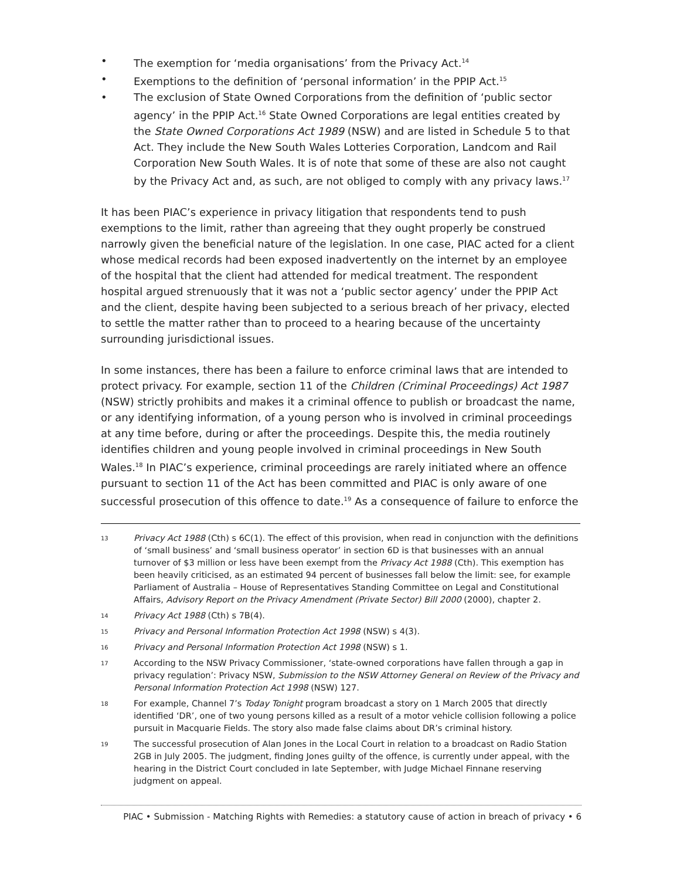• The exemption for ‘media organisations’ from the Privacy Act.<sup>14</sup>
• Exemptions to the definition of ‘personal information’ in the PPIP Act.<sup>15</sup>
• The exclusion of State Owned Corporations from the definition of ‘public sector agency’ in the PPIP Act.<sup>16</sup> State Owned Corporations are legal entities created by the State Owned Corporations Act 1989 (NSW) and are listed in Schedule 5 to that Act. They include the New South Wales Lotteries Corporation, Landcom and Rail Corporation New South Wales. It is of note that some of these are also not caught by the Privacy Act and, as such, are not obliged to comply with any privacy laws.<sup>17</sup>
It has been PIAC’s experience in privacy litigation that respondents tend to push exemptions to the limit, rather than agreeing that they ought properly be construed narrowly given the beneficial nature of the legislation. In one case, PIAC acted for a client whose medical records had been exposed inadvertently on the internet by an employee of the hospital that the client had attended for medical treatment. The respondent hospital argued strenuously that it was not a ‘public sector agency’ under the PPIP Act and the client, despite having been subjected to a serious breach of her privacy, elected to settle the matter rather than to proceed to a hearing because of the uncertainty surrounding jurisdictional issues.
In some instances, there has been a failure to enforce criminal laws that are intended to protect privacy. For example, section 11 of the Children (Criminal Proceedings) Act 1987 (NSW) strictly prohibits and makes it a criminal offence to publish or broadcast the name, or any identifying information, of a young person who is involved in criminal proceedings at any time before, during or after the proceedings. Despite this, the media routinely identifies children and young people involved in criminal proceedings in New South Wales.<sup>18</sup> In PIAC’s experience, criminal proceedings are rarely initiated where an offence pursuant to section 11 of the Act has been committed and PIAC is only aware of one successful prosecution of this offence to date.<sup>19</sup> As a consequence of failure to enforce the
13 Privacy Act 1988 (Cth) s 6C(1). The effect of this provision, when read in conjunction with the definitions of ‘small business’ and ‘small business operator’ in section 6D is that businesses with an annual turnover of $3 million or less have been exempt from the Privacy Act 1988 (Cth). This exemption has been heavily criticised, as an estimated 94 percent of businesses fall below the limit: see, for example Parliament of Australia – House of Representatives Standing Committee on Legal and Constitutional Affairs, Advisory Report on the Privacy Amendment (Private Sector) Bill 2000 (2000), chapter 2.
14 Privacy Act 1988 (Cth) s 7B(4).
15 Privacy and Personal Information Protection Act 1998 (NSW) s 4(3).
16 Privacy and Personal Information Protection Act 1998 (NSW) s 1.
17 According to the NSW Privacy Commissioner, ‘state-owned corporations have fallen through a gap in privacy regulation’: Privacy NSW, Submission to the NSW Attorney General on Review of the Privacy and Personal Information Protection Act 1998 (NSW) 127.
18 For example, Channel 7’s Today Tonight program broadcast a story on 1 March 2005 that directly identified ‘DR’, one of two young persons killed as a result of a motor vehicle collision following a police pursuit in Macquarie Fields. The story also made false claims about DR’s criminal history.
19 The successful prosecution of Alan Jones in the Local Court in relation to a broadcast on Radio Station 2GB in July 2005. The judgment, finding Jones guilty of the offence, is currently under appeal, with the hearing in the District Court concluded in late September, with Judge Michael Finnane reserving judgment on appeal.
PIAC • Submission - Matching Rights with Remedies: a statutory cause of action in breach of privacy • 6